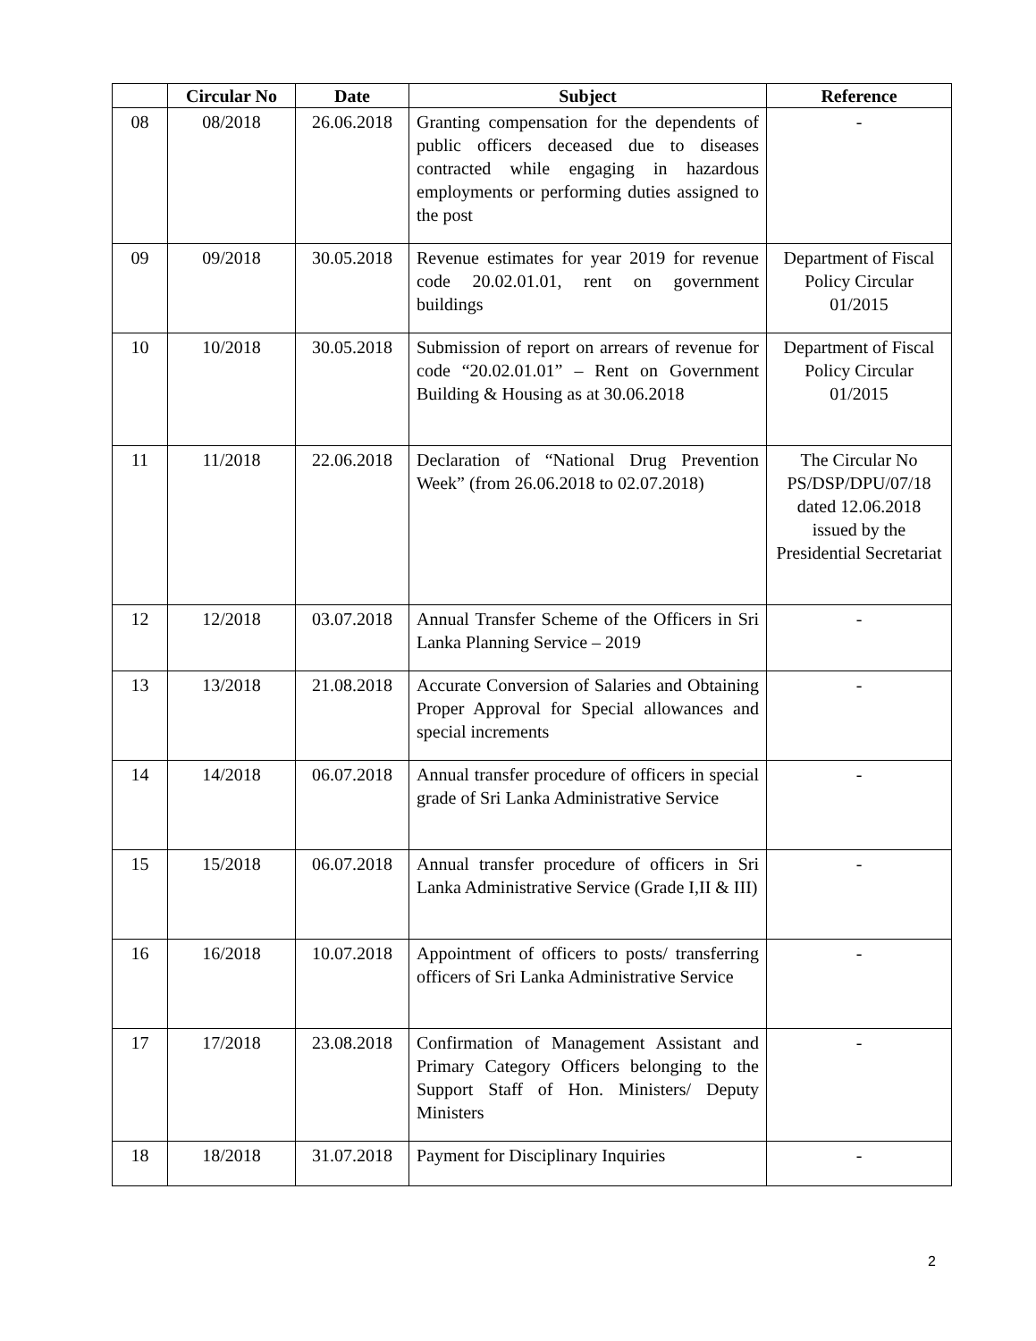| | Circular No | Date | Subject | Reference |
| --- | --- | --- | --- | --- |
| 08 | 08/2018 | 26.06.2018 | Granting compensation for the dependents of public officers deceased due to diseases contracted while engaging in hazardous employments or performing duties assigned to the post | - |
| 09 | 09/2018 | 30.05.2018 | Revenue estimates for year 2019 for revenue code 20.02.01.01, rent on government buildings | Department of Fiscal Policy Circular 01/2015 |
| 10 | 10/2018 | 30.05.2018 | Submission of report on arrears of revenue for code “20.02.01.01” – Rent on Government Building & Housing as at 30.06.2018 | Department of Fiscal Policy Circular 01/2015 |
| 11 | 11/2018 | 22.06.2018 | Declaration of “National Drug Prevention Week” (from 26.06.2018 to 02.07.2018) | The Circular No PS/DSP/DPU/07/18 dated 12.06.2018 issued by the Presidential Secretariat |
| 12 | 12/2018 | 03.07.2018 | Annual Transfer Scheme of the Officers in Sri Lanka Planning Service – 2019 | - |
| 13 | 13/2018 | 21.08.2018 | Accurate Conversion of Salaries and Obtaining Proper Approval for Special allowances and special increments | - |
| 14 | 14/2018 | 06.07.2018 | Annual transfer procedure of officers in special grade of Sri Lanka Administrative Service | - |
| 15 | 15/2018 | 06.07.2018 | Annual transfer procedure of officers in Sri Lanka Administrative Service (Grade I,II & III) | - |
| 16 | 16/2018 | 10.07.2018 | Appointment of officers to posts/ transferring officers of Sri Lanka Administrative Service | - |
| 17 | 17/2018 | 23.08.2018 | Confirmation of Management Assistant and Primary Category Officers belonging to the Support Staff of Hon. Ministers/ Deputy Ministers | - |
| 18 | 18/2018 | 31.07.2018 | Payment for Disciplinary Inquiries | - |
2